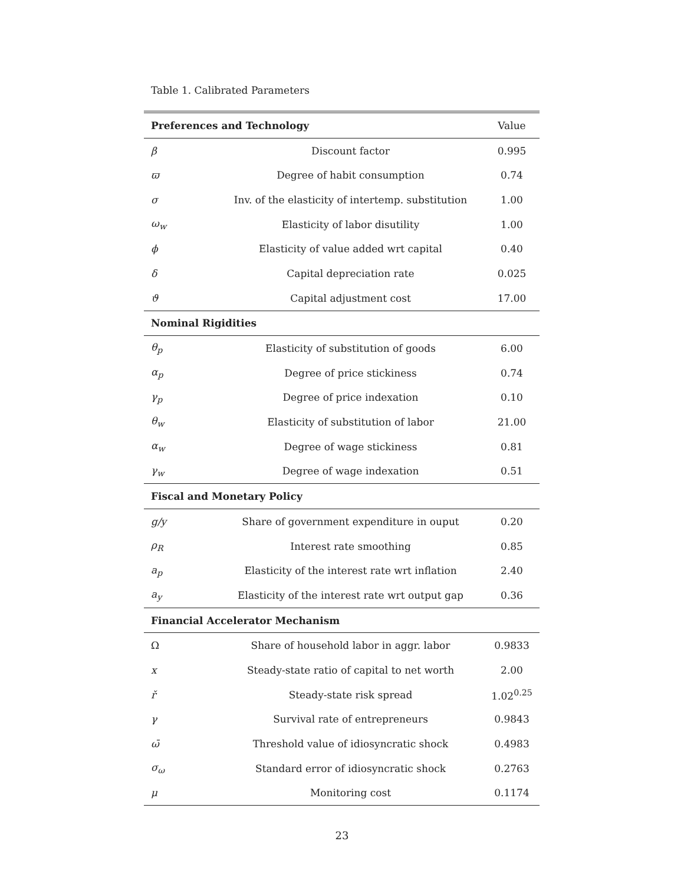Table 1. Calibrated Parameters
| Preferences and Technology | | Value |
| --- | --- | --- |
| β | Discount factor | 0.995 |
| ϖ | Degree of habit consumption | 0.74 |
| σ | Inv. of the elasticity of intertemp. substitution | 1.00 |
| ω<sub>w</sub> | Elasticity of labor disutility | 1.00 |
| ϕ | Elasticity of value added wrt capital | 0.40 |
| δ | Capital depreciation rate | 0.025 |
| ϑ | Capital adjustment cost | 17.00 |
| Nominal Rigidities | | |
| θ<sub>p</sub> | Elasticity of substitution of goods | 6.00 |
| α<sub>p</sub> | Degree of price stickiness | 0.74 |
| γ<sub>p</sub> | Degree of price indexation | 0.10 |
| θ<sub>w</sub> | Elasticity of substitution of labor | 21.00 |
| α<sub>w</sub> | Degree of wage stickiness | 0.81 |
| γ<sub>w</sub> | Degree of wage indexation | 0.51 |
| Fiscal and Monetary Policy | | |
| g/y | Share of government expenditure in ouput | 0.20 |
| ρ<sub>R</sub> | Interest rate smoothing | 0.85 |
| a<sub>p</sub> | Elasticity of the interest rate wrt inflation | 2.40 |
| a<sub>y</sub> | Elasticity of the interest rate wrt output gap | 0.36 |
| Financial Accelerator Mechanism | | |
| Ω | Share of household labor in aggr. labor | 0.9833 |
| x | Steady-state ratio of capital to net worth | 2.00 |
| ř | Steady-state risk spread | 1.02<sup>0.25</sup> |
| γ | Survival rate of entrepreneurs | 0.9843 |
| ω̄ | Threshold value of idiosyncratic shock | 0.4983 |
| σ<sub>ω</sub> | Standard error of idiosyncratic shock | 0.2763 |
| μ | Monitoring cost | 0.1174 |
23